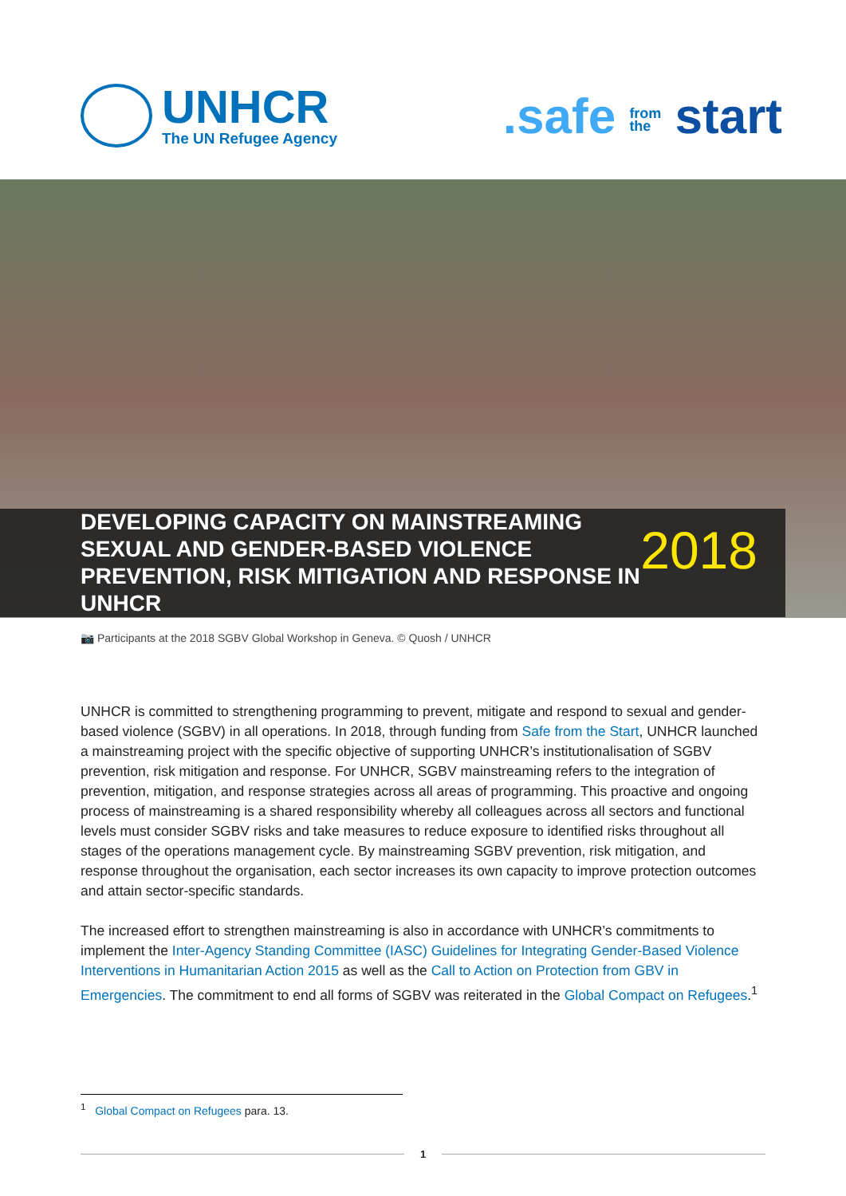UNHCR
The UN Refugee Agency
.safe from
the start
DEVELOPING CAPACITY ON MAINSTREAMING
SEXUAL AND GENDER-BASED VIOLENCE
PREVENTION, RISK MITIGATION AND RESPONSE IN UNHCR
2018
📷 Participants at the 2018 SGBV Global Workshop in Geneva. © Quosh / UNHCR
UNHCR is committed to strengthening programming to prevent, mitigate and respond to sexual and gender-based violence (SGBV) in all operations. In 2018, through funding from Safe from the Start, UNHCR launched a mainstreaming project with the specific objective of supporting UNHCR’s institutionalisation of SGBV prevention, risk mitigation and response. For UNHCR, SGBV mainstreaming refers to the integration of prevention, mitigation, and response strategies across all areas of programming. This proactive and ongoing process of mainstreaming is a shared responsibility whereby all colleagues across all sectors and functional levels must consider SGBV risks and take measures to reduce exposure to identified risks throughout all stages of the operations management cycle. By mainstreaming SGBV prevention, risk mitigation, and response throughout the organisation, each sector increases its own capacity to improve protection outcomes and attain sector-specific standards.
The increased effort to strengthen mainstreaming is also in accordance with UNHCR’s commitments to implement the Inter-Agency Standing Committee (IASC) Guidelines for Integrating Gender-Based Violence Interventions in Humanitarian Action 2015 as well as the Call to Action on Protection from GBV in Emergencies. The commitment to end all forms of SGBV was reiterated in the Global Compact on Refugees.<sup>1</sup>
<sup>1</sup> Global Compact on Refugees para. 13.
1